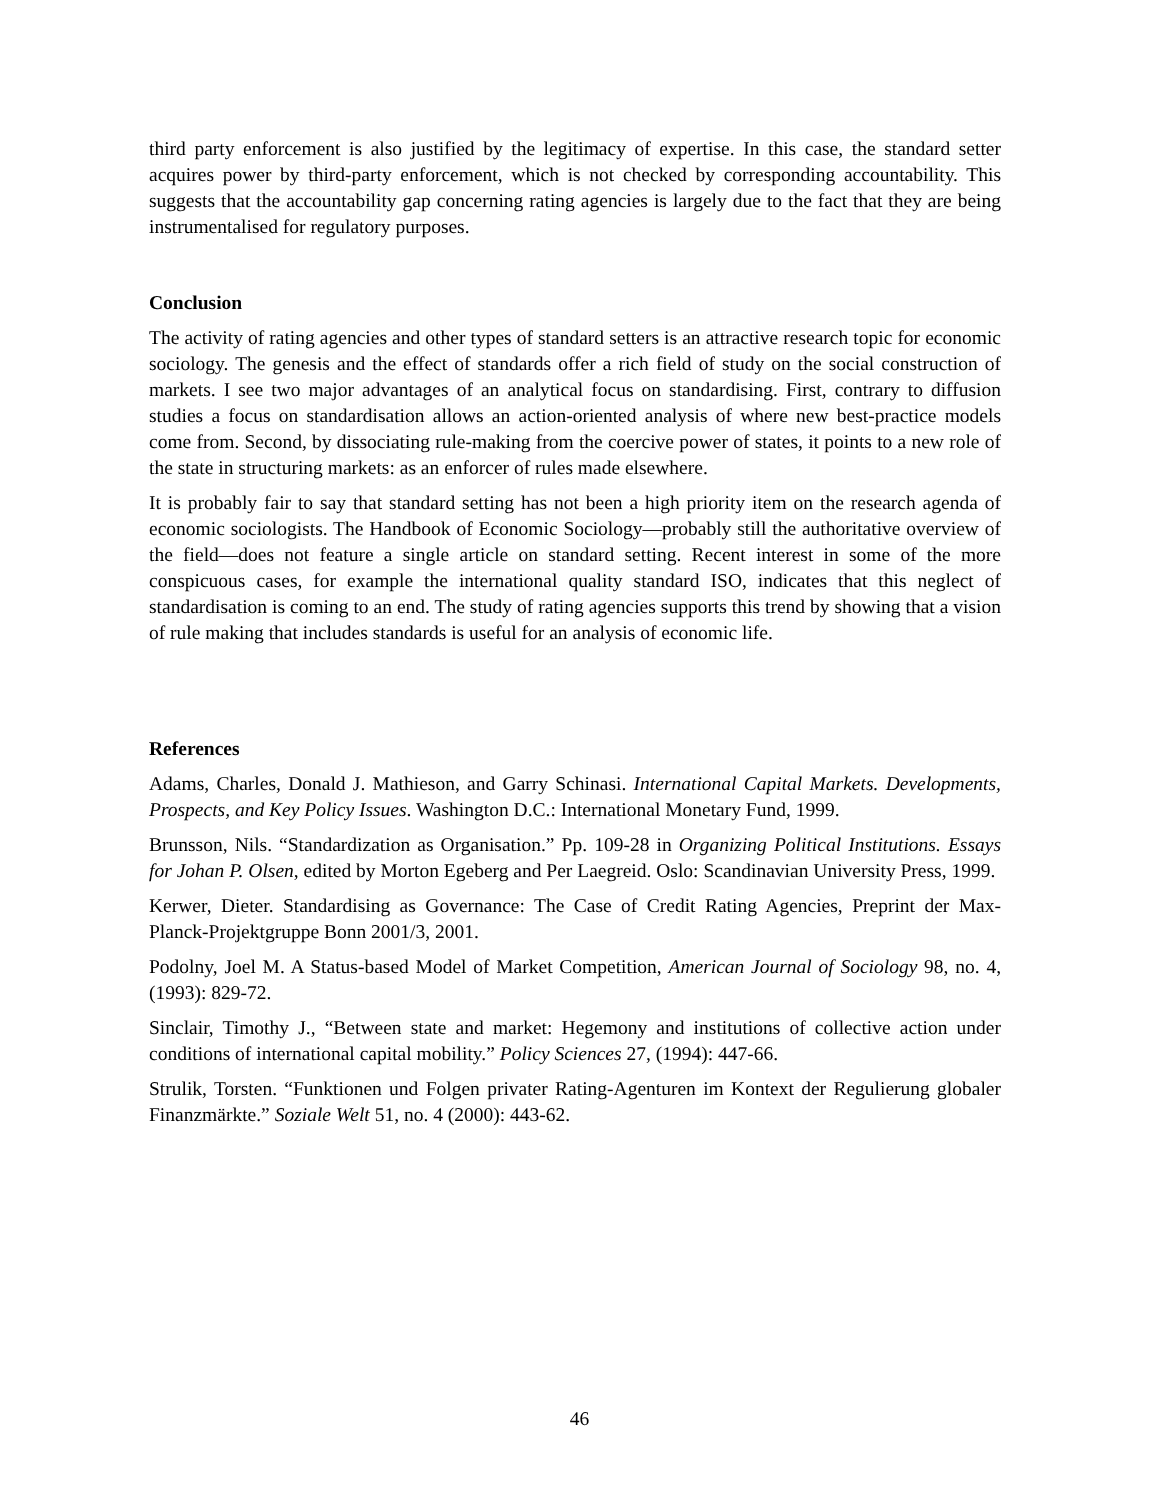third party enforcement is also justified by the legitimacy of expertise. In this case, the standard setter acquires power by third-party enforcement, which is not checked by corresponding accountability. This suggests that the accountability gap concerning rating agencies is largely due to the fact that they are being instrumentalised for regulatory purposes.
Conclusion
The activity of rating agencies and other types of standard setters is an attractive research topic for economic sociology. The genesis and the effect of standards offer a rich field of study on the social construction of markets. I see two major advantages of an analytical focus on standardising. First, contrary to diffusion studies a focus on standardisation allows an action-oriented analysis of where new best-practice models come from. Second, by dissociating rule-making from the coercive power of states, it points to a new role of the state in structuring markets: as an enforcer of rules made elsewhere.
It is probably fair to say that standard setting has not been a high priority item on the research agenda of economic sociologists. The Handbook of Economic Sociology—probably still the authoritative overview of the field—does not feature a single article on standard setting. Recent interest in some of the more conspicuous cases, for example the international quality standard ISO, indicates that this neglect of standardisation is coming to an end. The study of rating agencies supports this trend by showing that a vision of rule making that includes standards is useful for an analysis of economic life.
References
Adams, Charles, Donald J. Mathieson, and Garry Schinasi. International Capital Markets. Developments, Prospects, and Key Policy Issues. Washington D.C.: International Monetary Fund, 1999.
Brunsson, Nils. “Standardization as Organisation.” Pp. 109-28 in Organizing Political Institutions. Essays for Johan P. Olsen, edited by Morton Egeberg and Per Laegreid. Oslo: Scandinavian University Press, 1999.
Kerwer, Dieter. Standardising as Governance: The Case of Credit Rating Agencies, Preprint der Max-Planck-Projektgruppe Bonn 2001/3, 2001.
Podolny, Joel M. A Status-based Model of Market Competition, American Journal of Sociology 98, no. 4, (1993): 829-72.
Sinclair, Timothy J., “Between state and market: Hegemony and institutions of collective action under conditions of international capital mobility.” Policy Sciences 27, (1994): 447-66.
Strulik, Torsten. “Funktionen und Folgen privater Rating-Agenturen im Kontext der Regulierung globaler Finanzmärkte.” Soziale Welt 51, no. 4 (2000): 443-62.
46